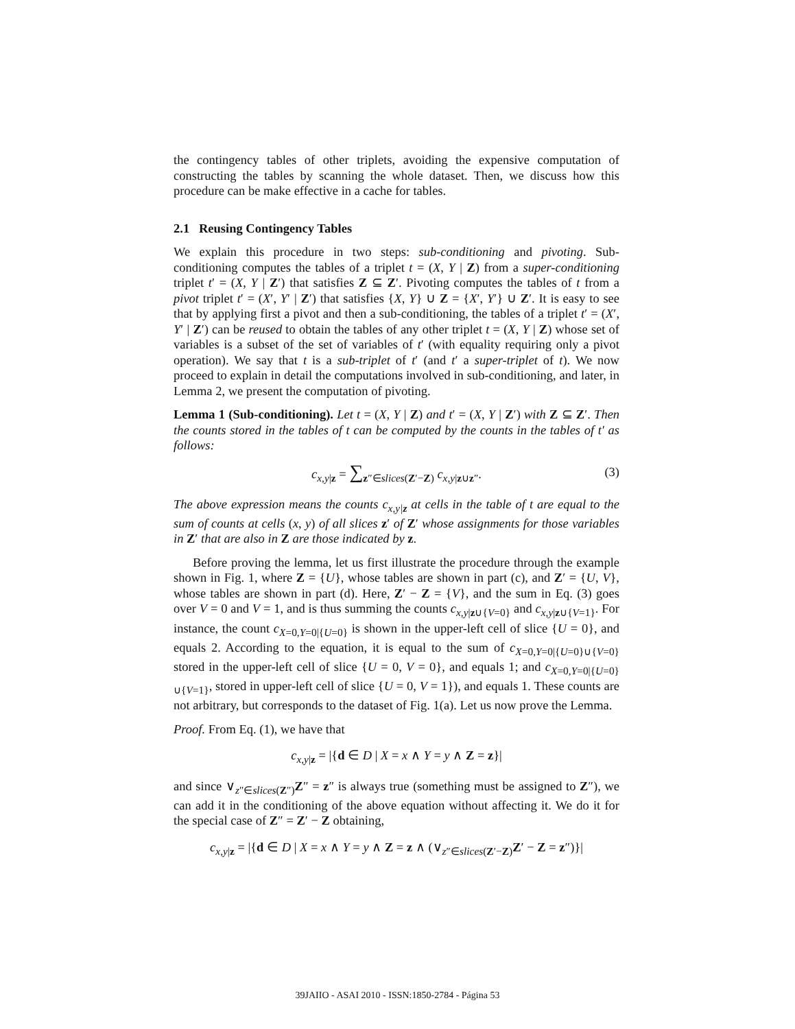the contingency tables of other triplets, avoiding the expensive computation of constructing the tables by scanning the whole dataset. Then, we discuss how this procedure can be make effective in a cache for tables.
2.1 Reusing Contingency Tables
We explain this procedure in two steps: sub-conditioning and pivoting. Sub-conditioning computes the tables of a triplet t = (X, Y | Z) from a super-conditioning triplet t′ = (X, Y | Z′) that satisfies Z ⊆ Z′. Pivoting computes the tables of t from a pivot triplet t′ = (X′, Y′ | Z′) that satisfies {X, Y} ∪ Z = {X′, Y′} ∪ Z′. It is easy to see that by applying first a pivot and then a sub-conditioning, the tables of a triplet t′ = (X′, Y′ | Z′) can be reused to obtain the tables of any other triplet t = (X, Y | Z) whose set of variables is a subset of the set of variables of t′ (with equality requiring only a pivot operation). We say that t is a sub-triplet of t′ (and t′ a super-triplet of t). We now proceed to explain in detail the computations involved in sub-conditioning, and later, in Lemma 2, we present the computation of pivoting.
Lemma 1 (Sub-conditioning). Let t = (X, Y | Z) and t′ = (X, Y | Z′) with Z ⊆ Z′. Then the counts stored in the tables of t can be computed by the counts in the tables of t′ as follows:
c<sub>x,y|z</sub> = ∑<sub>z″∈slices(Z′−Z)</sub> c<sub>x,y|z∪z″</sub>. (3)
The above expression means the counts c<sub>x,y|z</sub> at cells in the table of t are equal to the sum of counts at cells (x, y) of all slices z′ of Z′ whose assignments for those variables in Z′ that are also in Z are those indicated by z.
Before proving the lemma, let us first illustrate the procedure through the example shown in Fig. 1, where Z = {U}, whose tables are shown in part (c), and Z′ = {U, V}, whose tables are shown in part (d). Here, Z′ − Z = {V}, and the sum in Eq. (3) goes over V = 0 and V = 1, and is thus summing the counts c<sub>x,y|z∪{V=0}</sub> and c<sub>x,y|z∪{V=1}</sub>. For instance, the count c<sub>X=0,Y=0|{U=0}</sub> is shown in the upper-left cell of slice {U = 0}, and equals 2. According to the equation, it is equal to the sum of c<sub>X=0,Y=0|{U=0}∪{V=0}</sub> stored in the upper-left cell of slice {U = 0, V = 0}, and equals 1; and c<sub>X=0,Y=0|{U=0}∪{V=1}</sub>, stored in upper-left cell of slice {U = 0, V = 1}), and equals 1. These counts are not arbitrary, but corresponds to the dataset of Fig. 1(a). Let us now prove the Lemma.
Proof. From Eq. (1), we have that
c<sub>x,y|z</sub> = |{d ∈ D | X = x ∧ Y = y ∧ Z = z}|
and since ∨<sub>z″∈slices(Z″)</sub>Z″ = z″ is always true (something must be assigned to Z″), we can add it in the conditioning of the above equation without affecting it. We do it for the special case of Z″ = Z′ − Z obtaining,
c<sub>x,y|z</sub> = |{d ∈ D | X = x ∧ Y = y ∧ Z = z ∧ (∨<sub>z″∈slices(Z′−Z)</sub>Z′ − Z = z″)}|
39JAIIO - ASAI 2010 - ISSN:1850-2784 - Página 53